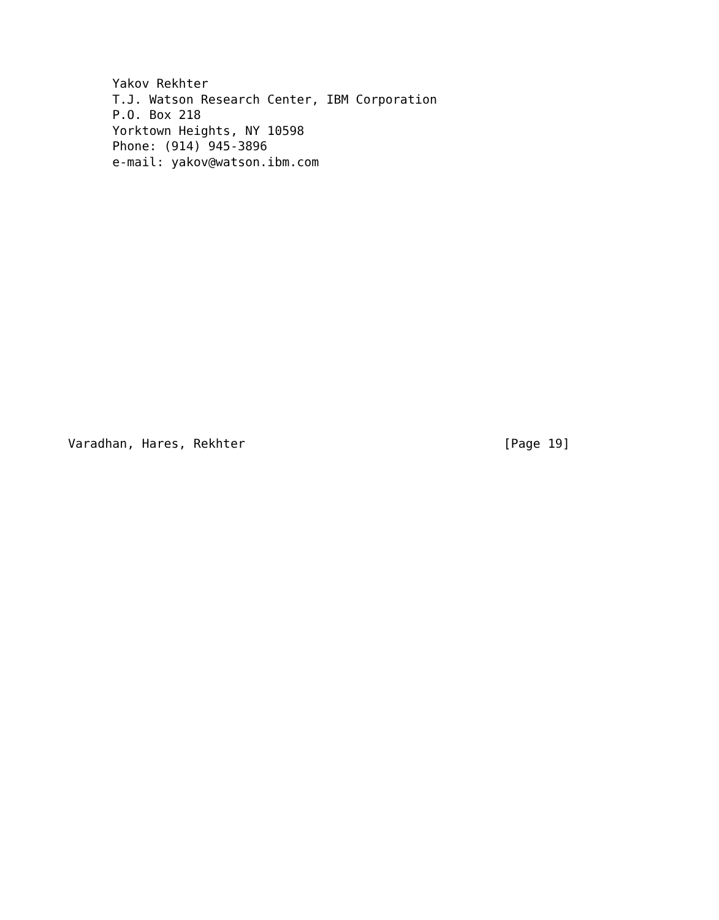Yakov Rekhter
      T.J. Watson Research Center, IBM Corporation
      P.O. Box 218
      Yorktown Heights, NY 10598
      Phone: (914) 945-3896
      e-mail: yakov@watson.ibm.com

















Varadhan, Hares, Rekhter                                   [Page 19]